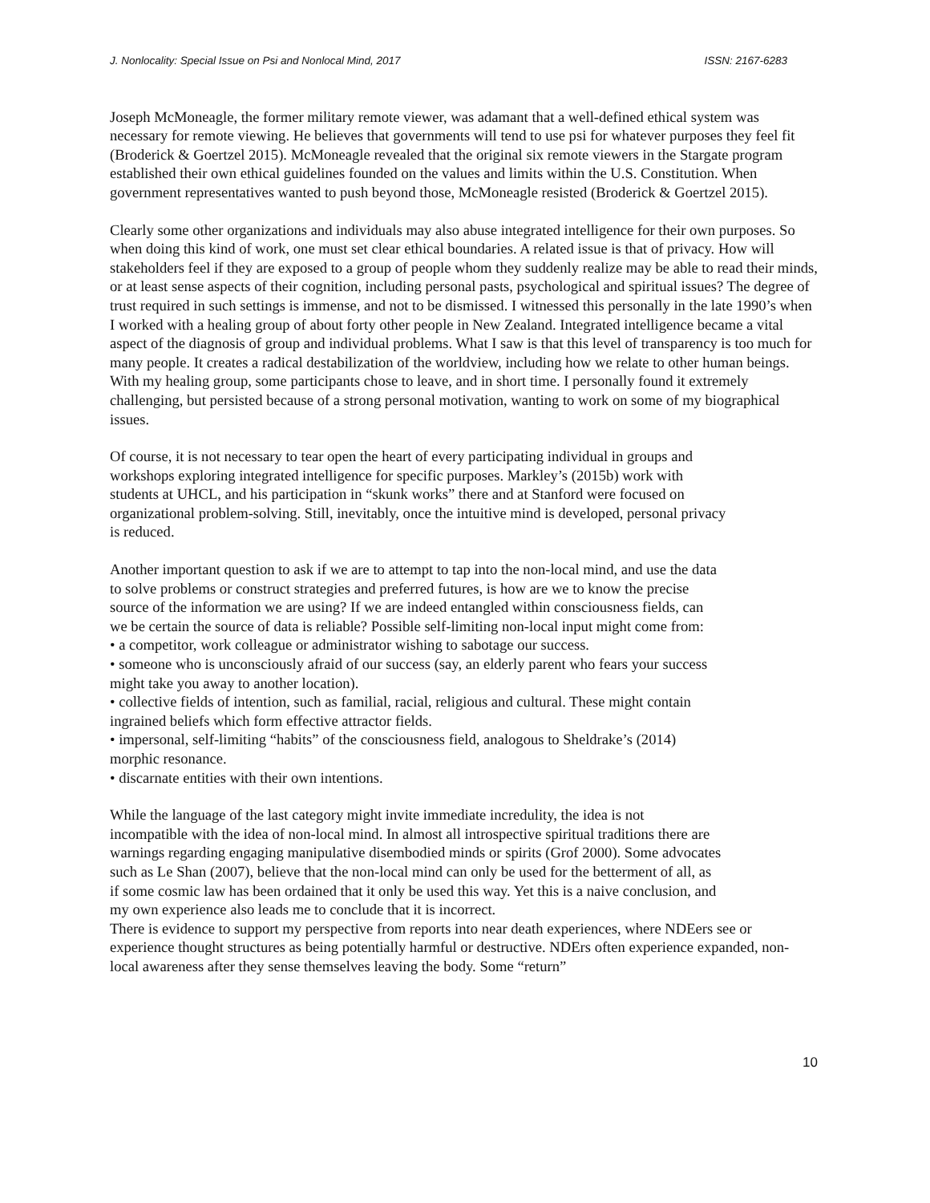J. Nonlocality: Special Issue on Psi and Nonlocal Mind, 2017 ISSN: 2167-6283
Joseph McMoneagle, the former military remote viewer, was adamant that a well-defined ethical system was necessary for remote viewing. He believes that governments will tend to use psi for whatever purposes they feel fit (Broderick & Goertzel 2015). McMoneagle revealed that the original six remote viewers in the Stargate program established their own ethical guidelines founded on the values and limits within the U.S. Constitution. When government representatives wanted to push beyond those, McMoneagle resisted (Broderick & Goertzel 2015).
Clearly some other organizations and individuals may also abuse integrated intelligence for their own purposes. So when doing this kind of work, one must set clear ethical boundaries. A related issue is that of privacy. How will stakeholders feel if they are exposed to a group of people whom they suddenly realize may be able to read their minds, or at least sense aspects of their cognition, including personal pasts, psychological and spiritual issues? The degree of trust required in such settings is immense, and not to be dismissed. I witnessed this personally in the late 1990’s when I worked with a healing group of about forty other people in New Zealand. Integrated intelligence became a vital aspect of the diagnosis of group and individual problems. What I saw is that this level of transparency is too much for many people. It creates a radical destabilization of the worldview, including how we relate to other human beings. With my healing group, some participants chose to leave, and in short time. I personally found it extremely challenging, but persisted because of a strong personal motivation, wanting to work on some of my biographical issues.
Of course, it is not necessary to tear open the heart of every participating individual in groups and workshops exploring integrated intelligence for specific purposes. Markley’s (2015b) work with students at UHCL, and his participation in “skunk works” there and at Stanford were focused on organizational problem-solving. Still, inevitably, once the intuitive mind is developed, personal privacy is reduced.
Another important question to ask if we are to attempt to tap into the non-local mind, and use the data to solve problems or construct strategies and preferred futures, is how are we to know the precise source of the information we are using? If we are indeed entangled within consciousness fields, can we be certain the source of data is reliable? Possible self-limiting non-local input might come from:
• a competitor, work colleague or administrator wishing to sabotage our success.
• someone who is unconsciously afraid of our success (say, an elderly parent who fears your success might take you away to another location).
• collective fields of intention, such as familial, racial, religious and cultural. These might contain ingrained beliefs which form effective attractor fields.
• impersonal, self-limiting “habits” of the consciousness field, analogous to Sheldrake’s (2014) morphic resonance.
• discarnate entities with their own intentions.
While the language of the last category might invite immediate incredulity, the idea is not incompatible with the idea of non-local mind. In almost all introspective spiritual traditions there are warnings regarding engaging manipulative disembodied minds or spirits (Grof 2000). Some advocates such as Le Shan (2007), believe that the non-local mind can only be used for the betterment of all, as if some cosmic law has been ordained that it only be used this way. Yet this is a naive conclusion, and my own experience also leads me to conclude that it is incorrect.
There is evidence to support my perspective from reports into near death experiences, where NDEers see or experience thought structures as being potentially harmful or destructive. NDErs often experience expanded, non-local awareness after they sense themselves leaving the body. Some “return”
10